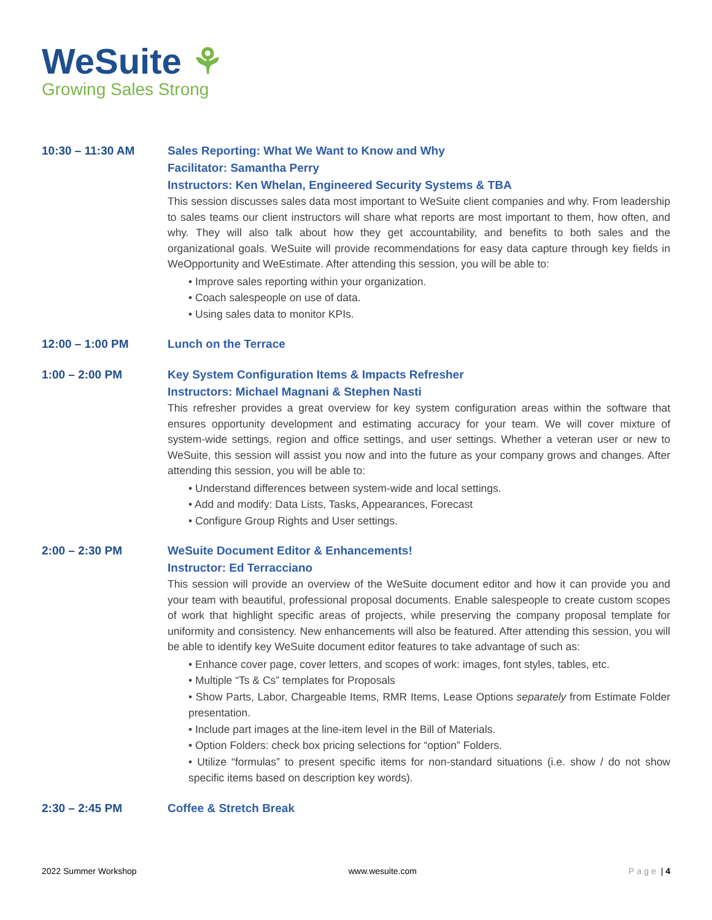WeSuite ⚘
Growing Sales Strong
10:30 – 11:30 AM Sales Reporting: What We Want to Know and Why
Facilitator: Samantha Perry
Instructors: Ken Whelan, Engineered Security Systems & TBA
This session discusses sales data most important to WeSuite client companies and why. From leadership to sales teams our client instructors will share what reports are most important to them, how often, and why. They will also talk about how they get accountability, and benefits to both sales and the organizational goals. WeSuite will provide recommendations for easy data capture through key fields in WeOpportunity and WeEstimate. After attending this session, you will be able to:
• Improve sales reporting within your organization.
• Coach salespeople on use of data.
• Using sales data to monitor KPIs.
12:00 – 1:00 PM Lunch on the Terrace
1:00 – 2:00 PM Key System Configuration Items & Impacts Refresher
Instructors: Michael Magnani & Stephen Nasti
This refresher provides a great overview for key system configuration areas within the software that ensures opportunity development and estimating accuracy for your team. We will cover mixture of system-wide settings, region and office settings, and user settings. Whether a veteran user or new to WeSuite, this session will assist you now and into the future as your company grows and changes. After attending this session, you will be able to:
• Understand differences between system-wide and local settings.
• Add and modify: Data Lists, Tasks, Appearances, Forecast
• Configure Group Rights and User settings.
2:00 – 2:30 PM WeSuite Document Editor & Enhancements!
Instructor: Ed Terracciano
This session will provide an overview of the WeSuite document editor and how it can provide you and your team with beautiful, professional proposal documents. Enable salespeople to create custom scopes of work that highlight specific areas of projects, while preserving the company proposal template for uniformity and consistency. New enhancements will also be featured. After attending this session, you will be able to identify key WeSuite document editor features to take advantage of such as:
• Enhance cover page, cover letters, and scopes of work: images, font styles, tables, etc.
• Multiple “Ts & Cs” templates for Proposals
• Show Parts, Labor, Chargeable Items, RMR Items, Lease Options separately from Estimate Folder presentation.
• Include part images at the line-item level in the Bill of Materials.
• Option Folders: check box pricing selections for “option” Folders.
• Utilize “formulas” to present specific items for non-standard situations (i.e. show / do not show specific items based on description key words).
2:30 – 2:45 PM Coffee & Stretch Break
2022 Summer Workshop www.wesuite.com Page | 4